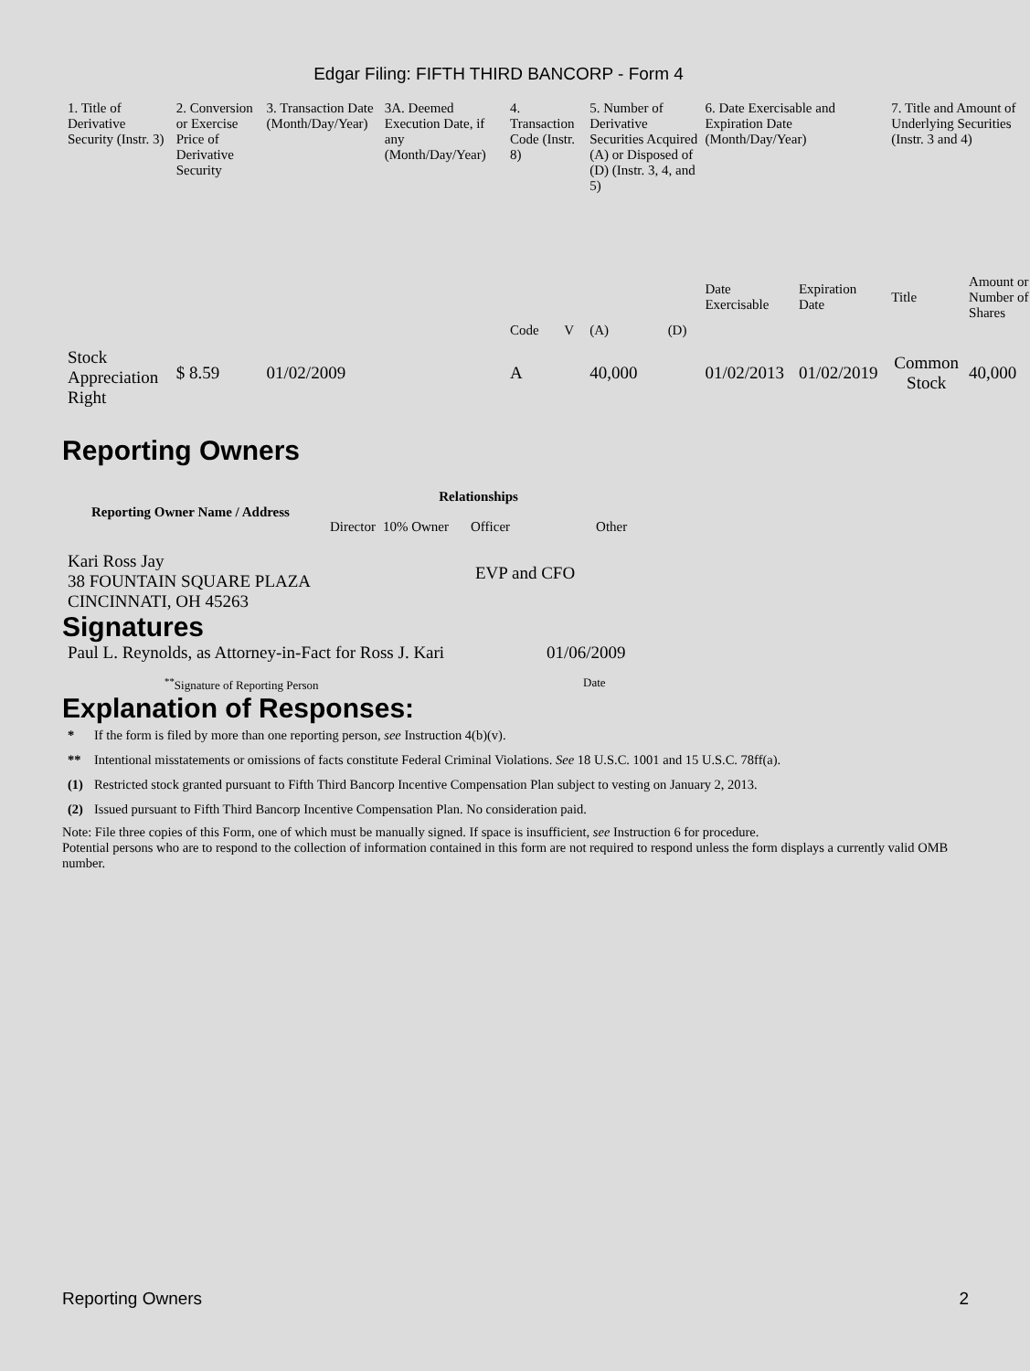Edgar Filing: FIFTH THIRD BANCORP - Form 4
| 1. Title of Derivative Security (Instr. 3) | 2. Conversion or Exercise Price of Derivative Security | 3. Transaction Date (Month/Day/Year) | 3A. Deemed Execution Date, if any (Month/Day/Year) | 4. Transaction Code (Instr. 8) | | 5. Number of Derivative Securities Acquired (A) or Disposed of (D) (Instr. 3, 4, and 5) | | 6. Date Exercisable and Expiration Date (Month/Day/Year) | | 7. Title and Amount of Underlying Securities (Instr. 3 and 4) | |
| | | | | Code | V | (A) | (D) | Date Exercisable | Expiration Date | Title | Amount or Number of Shares |
| Stock Appreciation Right | $ 8.59 | 01/02/2009 | | A | | 40,000 | | 01/02/2013 | 01/02/2019 | Common Stock | 40,000 |
Reporting Owners
| Reporting Owner Name / Address | Relationships | | | |
| --- | --- | --- | --- | --- |
| | Director | 10% Owner | Officer | Other |
| Kari Ross Jay 38 FOUNTAIN SQUARE PLAZA CINCINNATI, OH 45263 | | | EVP and CFO | |
Signatures
| Paul L. Reynolds, as Attorney-in-Fact for Ross J. Kari | 01/06/2009 |
| <sup>**</sup> Signature of Reporting Person | Date |
Explanation of Responses:
| * | If the form is filed by more than one reporting person, see Instruction 4(b)(v). |
| ** | Intentional misstatements or omissions of facts constitute Federal Criminal Violations. See 18 U.S.C. 1001 and 15 U.S.C. 78ff(a). |
| (1) | Restricted stock granted pursuant to Fifth Third Bancorp Incentive Compensation Plan subject to vesting on January 2, 2013. |
| (2) | Issued pursuant to Fifth Third Bancorp Incentive Compensation Plan. No consideration paid. |
Note: File three copies of this Form, one of which must be manually signed. If space is insufficient, see Instruction 6 for procedure.
Potential persons who are to respond to the collection of information contained in this form are not required to respond unless the form displays a currently valid OMB number.
Reporting Owners 2